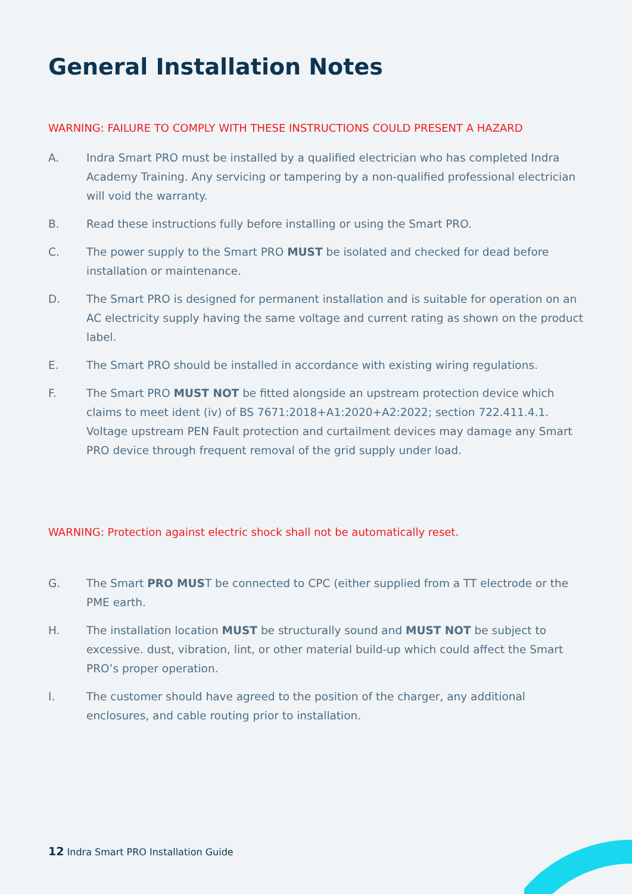General Installation Notes
WARNING: FAILURE TO COMPLY WITH THESE INSTRUCTIONS COULD PRESENT A HAZARD
A. Indra Smart PRO must be installed by a qualified electrician who has completed Indra Academy Training. Any servicing or tampering by a non-qualified professional electrician will void the warranty.
B. Read these instructions fully before installing or using the Smart PRO.
C. The power supply to the Smart PRO MUST be isolated and checked for dead before installation or maintenance.
D. The Smart PRO is designed for permanent installation and is suitable for operation on an AC electricity supply having the same voltage and current rating as shown on the product label.
E. The Smart PRO should be installed in accordance with existing wiring regulations.
F. The Smart PRO MUST NOT be fitted alongside an upstream protection device which claims to meet ident (iv) of BS 7671:2018+A1:2020+A2:2022; section 722.411.4.1. Voltage upstream PEN Fault protection and curtailment devices may damage any Smart PRO device through frequent removal of the grid supply under load.
WARNING: Protection against electric shock shall not be automatically reset.
G. The Smart PRO MUST be connected to CPC (either supplied from a TT electrode or the PME earth.
H. The installation location MUST be structurally sound and MUST NOT be subject to excessive. dust, vibration, lint, or other material build-up which could affect the Smart PRO’s proper operation.
I. The customer should have agreed to the position of the charger, any additional enclosures, and cable routing prior to installation.
12 Indra Smart PRO Installation Guide